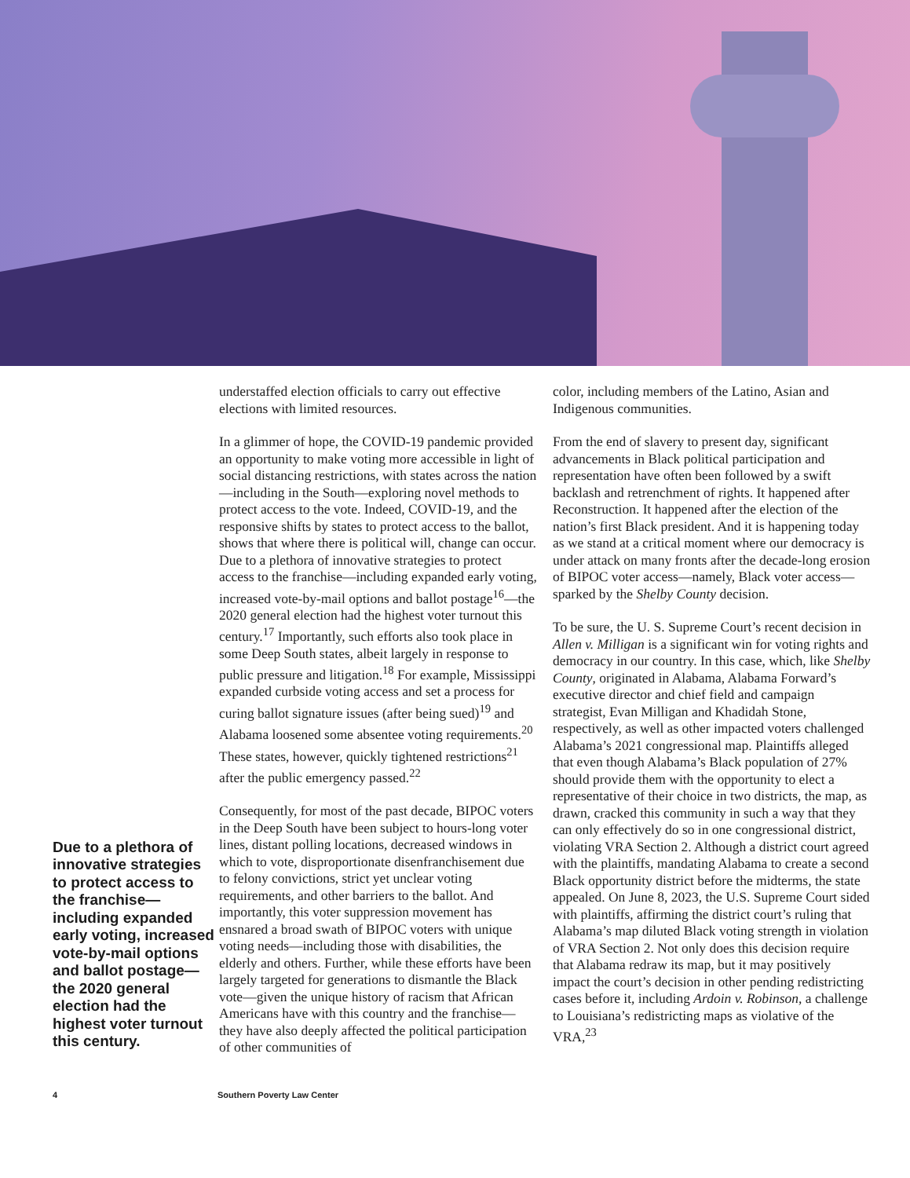Due to a plethora of innovative strategies to protect access to the franchise—including expanded early voting, increased vote-by-mail options and ballot postage—the 2020 general election had the highest voter turnout this century.
understaffed election officials to carry out effective elections with limited resources.
In a glimmer of hope, the COVID-19 pandemic provided an opportunity to make voting more accessible in light of social distancing restrictions, with states across the nation—including in the South—exploring novel methods to protect access to the vote. Indeed, COVID-19, and the responsive shifts by states to protect access to the ballot, shows that where there is political will, change can occur. Due to a plethora of innovative strategies to protect access to the franchise—including expanded early voting, increased vote-by-mail options and ballot postage<sup>16</sup>—the 2020 general election had the highest voter turnout this century.<sup>17</sup> Importantly, such efforts also took place in some Deep South states, albeit largely in response to public pressure and litigation.<sup>18</sup> For example, Mississippi expanded curbside voting access and set a process for curing ballot signature issues (after being sued)<sup>19</sup> and Alabama loosened some absentee voting requirements.<sup>20</sup> These states, however, quickly tightened restrictions<sup>21</sup> after the public emergency passed.<sup>22</sup>
Consequently, for most of the past decade, BIPOC voters in the Deep South have been subject to hours-long voter lines, distant polling locations, decreased windows in which to vote, disproportionate disenfranchisement due to felony convictions, strict yet unclear voting requirements, and other barriers to the ballot. And importantly, this voter suppression movement has ensnared a broad swath of BIPOC voters with unique voting needs—including those with disabilities, the elderly and others. Further, while these efforts have been largely targeted for generations to dismantle the Black vote—given the unique history of racism that African Americans have with this country and the franchise—they have also deeply affected the political participation of other communities of
color, including members of the Latino, Asian and Indigenous communities.
From the end of slavery to present day, significant advancements in Black political participation and representation have often been followed by a swift backlash and retrenchment of rights. It happened after Reconstruction. It happened after the election of the nation’s first Black president. And it is happening today as we stand at a critical moment where our democracy is under attack on many fronts after the decade-long erosion of BIPOC voter access—namely, Black voter access—sparked by the Shelby County decision.
To be sure, the U. S. Supreme Court’s recent decision in Allen v. Milligan is a significant win for voting rights and democracy in our country. In this case, which, like Shelby County, originated in Alabama, Alabama Forward’s executive director and chief field and campaign strategist, Evan Milligan and Khadidah Stone, respectively, as well as other impacted voters challenged Alabama’s 2021 congressional map. Plaintiffs alleged that even though Alabama’s Black population of 27% should provide them with the opportunity to elect a representative of their choice in two districts, the map, as drawn, cracked this community in such a way that they can only effectively do so in one congressional district, violating VRA Section 2. Although a district court agreed with the plaintiffs, mandating Alabama to create a second Black opportunity district before the midterms, the state appealed. On June 8, 2023, the U.S. Supreme Court sided with plaintiffs, affirming the district court’s ruling that Alabama’s map diluted Black voting strength in violation of VRA Section 2. Not only does this decision require that Alabama redraw its map, but it may positively impact the court’s decision in other pending redistricting cases before it, including Ardoin v. Robinson, a challenge to Louisiana’s redistricting maps as violative of the VRA,<sup>23</sup>
4 Southern Poverty Law Center